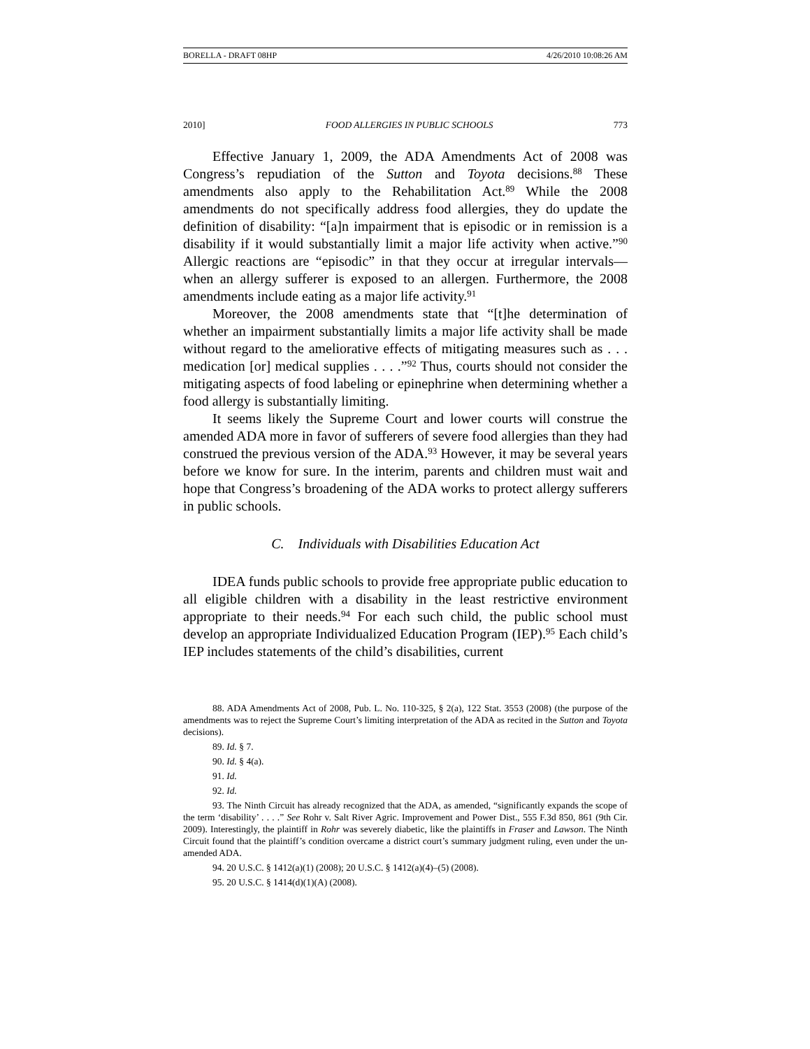BORELLA - DRAFT 08HP 4/26/2010 10:08:26 AM
2010] FOOD ALLERGIES IN PUBLIC SCHOOLS 773
Effective January 1, 2009, the ADA Amendments Act of 2008 was Congress’s repudiation of the Sutton and Toyota decisions.<sup>88</sup> These amendments also apply to the Rehabilitation Act.<sup>89</sup> While the 2008 amendments do not specifically address food allergies, they do update the definition of disability: “[a]n impairment that is episodic or in remission is a disability if it would substantially limit a major life activity when active.”<sup>90</sup> Allergic reactions are “episodic” in that they occur at irregular intervals—when an allergy sufferer is exposed to an allergen. Furthermore, the 2008 amendments include eating as a major life activity.<sup>91</sup>
Moreover, the 2008 amendments state that “[t]he determination of whether an impairment substantially limits a major life activity shall be made without regard to the ameliorative effects of mitigating measures such as . . . medication [or] medical supplies . . . .”<sup>92</sup> Thus, courts should not consider the mitigating aspects of food labeling or epinephrine when determining whether a food allergy is substantially limiting.
It seems likely the Supreme Court and lower courts will construe the amended ADA more in favor of sufferers of severe food allergies than they had construed the previous version of the ADA.<sup>93</sup> However, it may be several years before we know for sure. In the interim, parents and children must wait and hope that Congress’s broadening of the ADA works to protect allergy sufferers in public schools.
C. Individuals with Disabilities Education Act
IDEA funds public schools to provide free appropriate public education to all eligible children with a disability in the least restrictive environment appropriate to their needs.<sup>94</sup> For each such child, the public school must develop an appropriate Individualized Education Program (IEP).<sup>95</sup> Each child’s IEP includes statements of the child’s disabilities, current
88. ADA Amendments Act of 2008, Pub. L. No. 110-325, § 2(a), 122 Stat. 3553 (2008) (the purpose of the amendments was to reject the Supreme Court’s limiting interpretation of the ADA as recited in the Sutton and Toyota decisions).
89. Id. § 7.
90. Id. § 4(a).
91. Id.
92. Id.
93. The Ninth Circuit has already recognized that the ADA, as amended, “significantly expands the scope of the term ‘disability’ . . . .” See Rohr v. Salt River Agric. Improvement and Power Dist., 555 F.3d 850, 861 (9th Cir. 2009). Interestingly, the plaintiff in Rohr was severely diabetic, like the plaintiffs in Fraser and Lawson. The Ninth Circuit found that the plaintiff’s condition overcame a district court’s summary judgment ruling, even under the un-amended ADA.
94. 20 U.S.C. § 1412(a)(1) (2008); 20 U.S.C. § 1412(a)(4)–(5) (2008).
95. 20 U.S.C. § 1414(d)(1)(A) (2008).